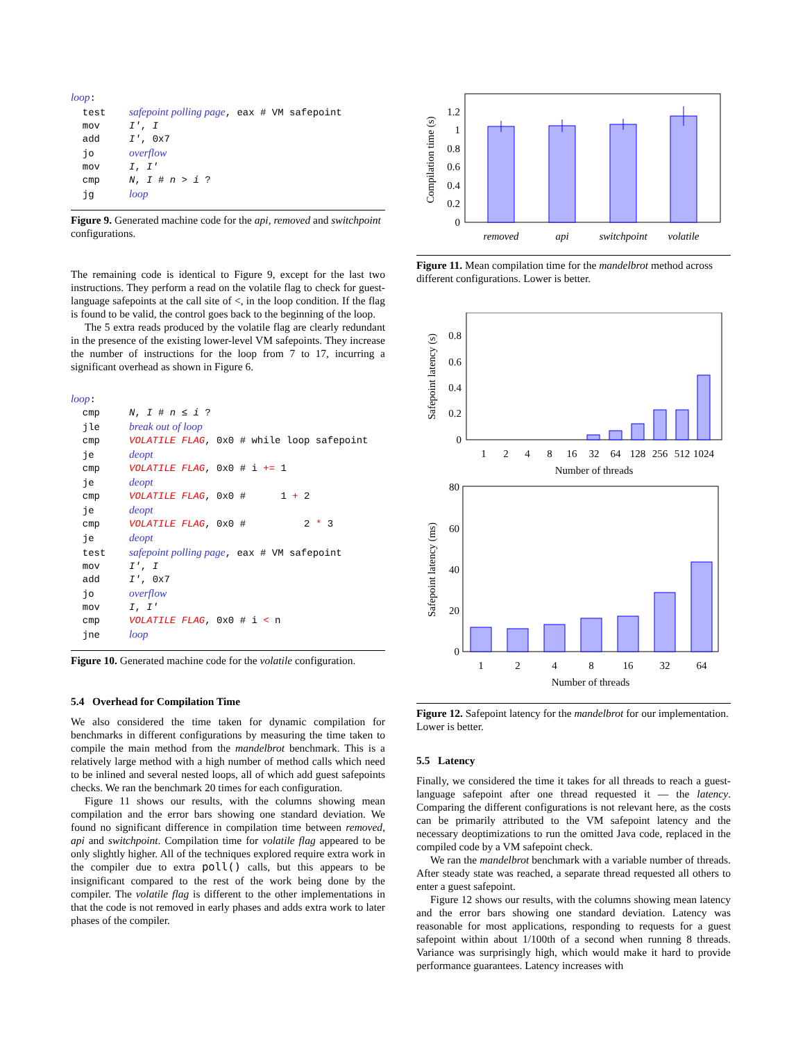loop:
  test    safepoint polling page, eax # VM safepoint
  mov     I', I
  add     I', 0x7
  jo      overflow
  mov     I, I'
  cmp     N, I # n > i ?
  jg      loop
Figure 9. Generated machine code for the api, removed and switchpoint configurations.
The remaining code is identical to Figure 9, except for the last two instructions. They perform a read on the volatile flag to check for guest-language safepoints at the call site of <, in the loop condition. If the flag is found to be valid, the control goes back to the beginning of the loop.
The 5 extra reads produced by the volatile flag are clearly redundant in the presence of the existing lower-level VM safepoints. They increase the number of instructions for the loop from 7 to 17, incurring a significant overhead as shown in Figure 6.
loop:
  cmp     N, I # n ≤ i ?
  jle     break out of loop
  cmp     VOLATILE FLAG, 0x0 # while loop safepoint
  je      deopt
  cmp     VOLATILE FLAG, 0x0 # i += 1
  je      deopt
  cmp     VOLATILE FLAG, 0x0 #      1 + 2
  je      deopt
  cmp     VOLATILE FLAG, 0x0 #          2 * 3
  je      deopt
  test    safepoint polling page, eax # VM safepoint
  mov     I', I
  add     I', 0x7
  jo      overflow
  mov     I, I'
  cmp     VOLATILE FLAG, 0x0 # i < n
  jne     loop
Figure 10. Generated machine code for the volatile configuration.
5.4 Overhead for Compilation Time
We also considered the time taken for dynamic compilation for benchmarks in different configurations by measuring the time taken to compile the main method from the mandelbrot benchmark. This is a relatively large method with a high number of method calls which need to be inlined and several nested loops, all of which add guest safepoints checks. We ran the benchmark 20 times for each configuration.
Figure 11 shows our results, with the columns showing mean compilation and the error bars showing one standard deviation. We found no significant difference in compilation time between removed, api and switchpoint. Compilation time for volatile flag appeared to be only slightly higher. All of the techniques explored require extra work in the compiler due to extra poll() calls, but this appears to be insignificant compared to the rest of the work being done by the compiler. The volatile flag is different to the other implementations in that the code is not removed in early phases and adds extra work to later phases of the compiler.
0
0.2
0.4
0.6
0.8
1
1.2
removed
api
switchpoint
volatile
Compilation time (s)
Figure 11. Mean compilation time for the mandelbrot method across different configurations. Lower is better.
0
0.2
0.4
0.6
0.8
1
2
4
8
16
32
64
128
256
512
1024
Number of threads
Safepoint latency (s)
0
20
40
60
80
1
2
4
8
16
32
64
Number of threads
Safepoint latency (ms)
Figure 12. Safepoint latency for the mandelbrot for our implementation. Lower is better.
5.5 Latency
Finally, we considered the time it takes for all threads to reach a guest-language safepoint after one thread requested it — the latency. Comparing the different configurations is not relevant here, as the costs can be primarily attributed to the VM safepoint latency and the necessary deoptimizations to run the omitted Java code, replaced in the compiled code by a VM safepoint check.
We ran the mandelbrot benchmark with a variable number of threads. After steady state was reached, a separate thread requested all others to enter a guest safepoint.
Figure 12 shows our results, with the columns showing mean latency and the error bars showing one standard deviation. Latency was reasonable for most applications, responding to requests for a guest safepoint within about 1/100th of a second when running 8 threads. Variance was surprisingly high, which would make it hard to provide performance guarantees. Latency increases with